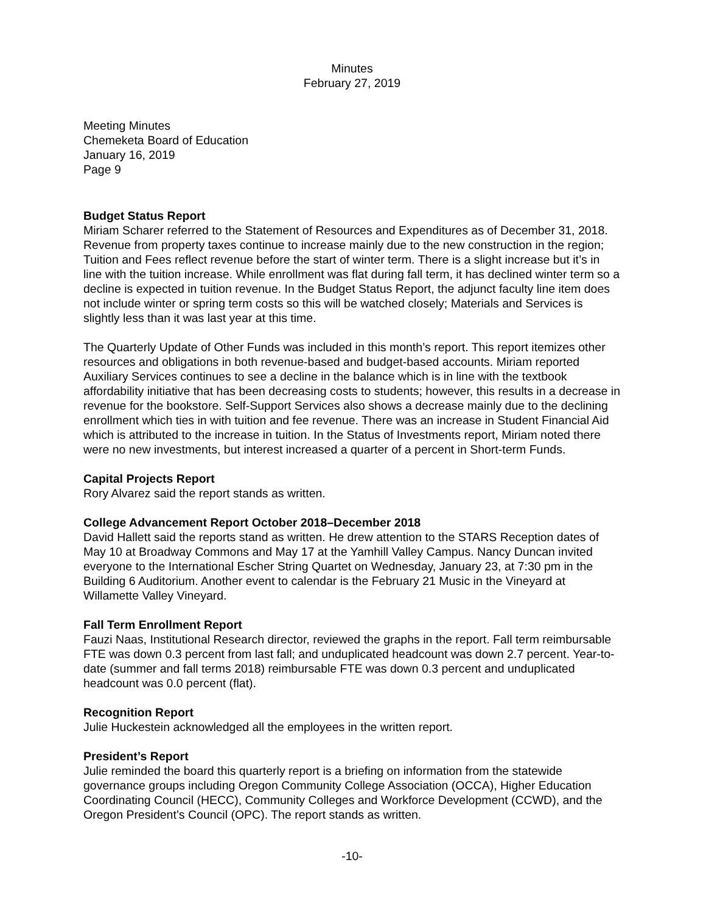Minutes
February 27, 2019
Meeting Minutes
Chemeketa Board of Education
January 16, 2019
Page 9
Budget Status Report
Miriam Scharer referred to the Statement of Resources and Expenditures as of December 31, 2018. Revenue from property taxes continue to increase mainly due to the new construction in the region; Tuition and Fees reflect revenue before the start of winter term. There is a slight increase but it’s in line with the tuition increase. While enrollment was flat during fall term, it has declined winter term so a decline is expected in tuition revenue. In the Budget Status Report, the adjunct faculty line item does not include winter or spring term costs so this will be watched closely; Materials and Services is slightly less than it was last year at this time.
The Quarterly Update of Other Funds was included in this month’s report. This report itemizes other resources and obligations in both revenue-based and budget-based accounts. Miriam reported Auxiliary Services continues to see a decline in the balance which is in line with the textbook affordability initiative that has been decreasing costs to students; however, this results in a decrease in revenue for the bookstore. Self-Support Services also shows a decrease mainly due to the declining enrollment which ties in with tuition and fee revenue. There was an increase in Student Financial Aid which is attributed to the increase in tuition. In the Status of Investments report, Miriam noted there were no new investments, but interest increased a quarter of a percent in Short-term Funds.
Capital Projects Report
Rory Alvarez said the report stands as written.
College Advancement Report October 2018–December 2018
David Hallett said the reports stand as written. He drew attention to the STARS Reception dates of May 10 at Broadway Commons and May 17 at the Yamhill Valley Campus. Nancy Duncan invited everyone to the International Escher String Quartet on Wednesday, January 23, at 7:30 pm in the Building 6 Auditorium. Another event to calendar is the February 21 Music in the Vineyard at Willamette Valley Vineyard.
Fall Term Enrollment Report
Fauzi Naas, Institutional Research director, reviewed the graphs in the report. Fall term reimbursable FTE was down 0.3 percent from last fall; and unduplicated headcount was down 2.7 percent. Year-to-date (summer and fall terms 2018) reimbursable FTE was down 0.3 percent and unduplicated headcount was 0.0 percent (flat).
Recognition Report
Julie Huckestein acknowledged all the employees in the written report.
President’s Report
Julie reminded the board this quarterly report is a briefing on information from the statewide governance groups including Oregon Community College Association (OCCA), Higher Education Coordinating Council (HECC), Community Colleges and Workforce Development (CCWD), and the Oregon President’s Council (OPC). The report stands as written.
-10-